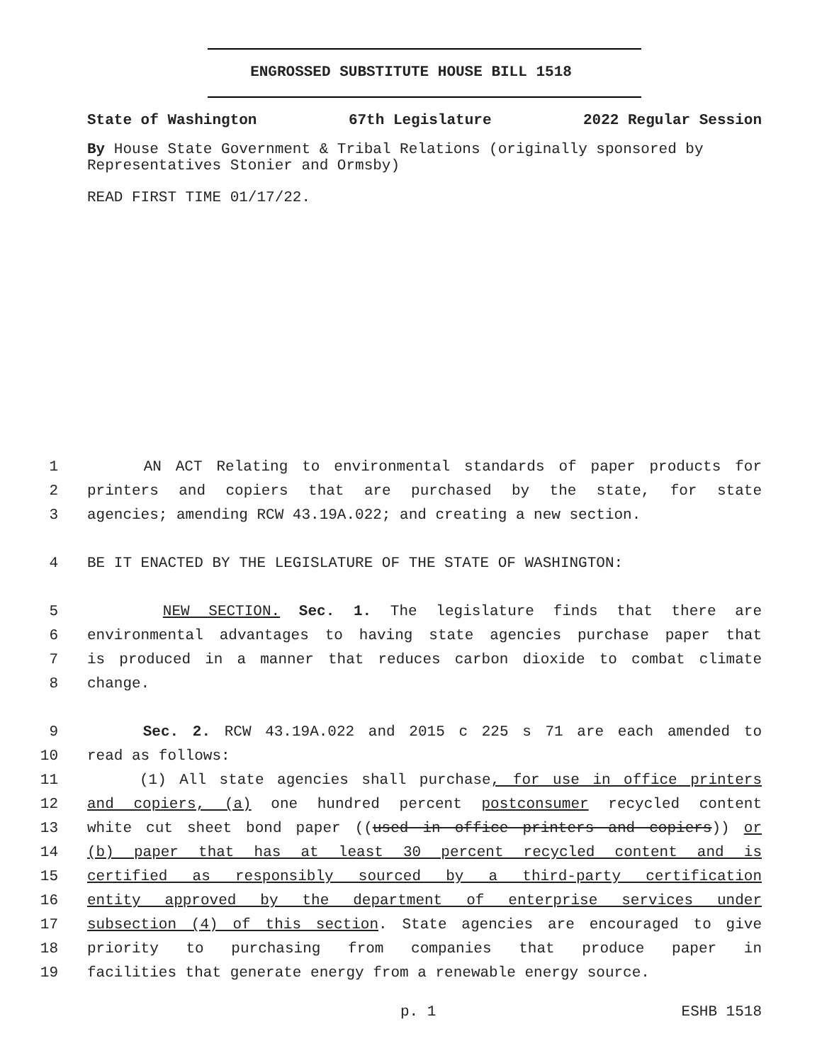ENGROSSED SUBSTITUTE HOUSE BILL 1518
State of Washington 67th Legislature 2022 Regular Session
By House State Government & Tribal Relations (originally sponsored by Representatives Stonier and Ormsby)
READ FIRST TIME 01/17/22.
1 AN ACT Relating to environmental standards of paper products for
2 printers and copiers that are purchased by the state, for state
3 agencies; amending RCW 43.19A.022; and creating a new section.
4 BE IT ENACTED BY THE LEGISLATURE OF THE STATE OF WASHINGTON:
5 NEW SECTION. Sec. 1. The legislature finds that there are
6 environmental advantages to having state agencies purchase paper that
7 is produced in a manner that reduces carbon dioxide to combat climate
8 change.
9 Sec. 2. RCW 43.19A.022 and 2015 c 225 s 71 are each amended to
10 read as follows:
11 (1) All state agencies shall purchase, for use in office printers
12 and copiers, (a) one hundred percent postconsumer recycled content
13 white cut sheet bond paper ((used in office printers and copiers)) or
14 (b) paper that has at least 30 percent recycled content and is
15 certified as responsibly sourced by a third-party certification
16 entity approved by the department of enterprise services under
17 subsection (4) of this section. State agencies are encouraged to give
18 priority to purchasing from companies that produce paper in
19 facilities that generate energy from a renewable energy source.
p. 1 ESHB 1518